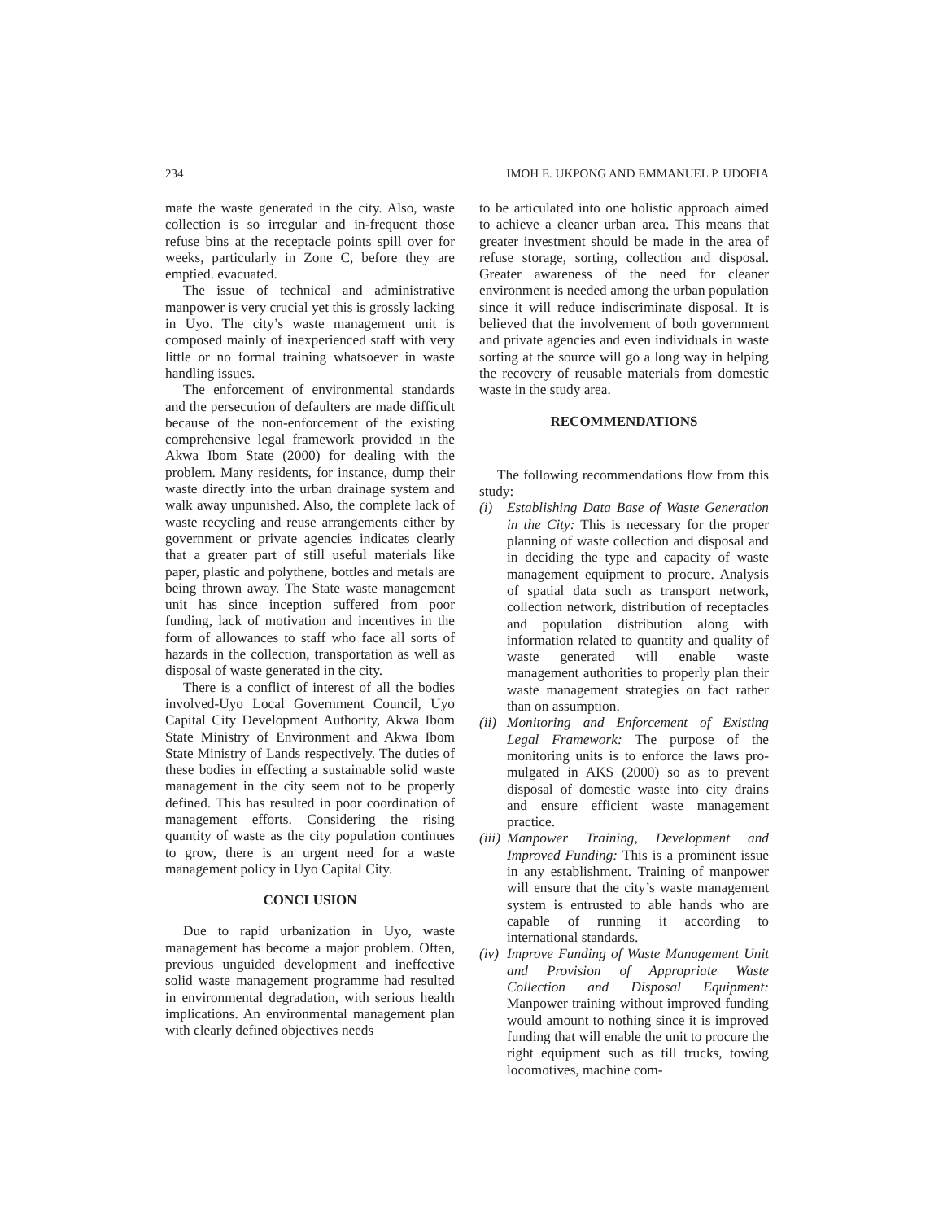234 IMOH E. UKPONG AND EMMANUEL P. UDOFIA
mate the waste generated in the city. Also, waste collection is so irregular and in-frequent those refuse bins at the receptacle points spill over for weeks, particularly in Zone C, before they are emptied. evacuated.
The issue of technical and administrative manpower is very crucial yet this is grossly lacking in Uyo. The city’s waste management unit is composed mainly of inexperienced staff with very little or no formal training whatsoever in waste handling issues.
The enforcement of environmental standards and the persecution of defaulters are made difficult because of the non-enforcement of the existing comprehensive legal framework provided in the Akwa Ibom State (2000) for dealing with the problem. Many residents, for instance, dump their waste directly into the urban drainage system and walk away unpunished. Also, the complete lack of waste recycling and reuse arrangements either by government or private agencies indicates clearly that a greater part of still useful materials like paper, plastic and polythene, bottles and metals are being thrown away. The State waste management unit has since inception suffered from poor funding, lack of motivation and incentives in the form of allowances to staff who face all sorts of hazards in the collection, transportation as well as disposal of waste generated in the city.
There is a conflict of interest of all the bodies involved-Uyo Local Government Council, Uyo Capital City Development Authority, Akwa Ibom State Ministry of Environment and Akwa Ibom State Ministry of Lands respectively. The duties of these bodies in effecting a sustainable solid waste management in the city seem not to be properly defined. This has resulted in poor coordination of management efforts. Considering the rising quantity of waste as the city population continues to grow, there is an urgent need for a waste management policy in Uyo Capital City.
CONCLUSION
Due to rapid urbanization in Uyo, waste management has become a major problem. Often, previous unguided development and ineffective solid waste management programme had resulted in environmental degradation, with serious health implications. An environmental management plan with clearly defined objectives needs
to be articulated into one holistic approach aimed to achieve a cleaner urban area. This means that greater investment should be made in the area of refuse storage, sorting, collection and disposal. Greater awareness of the need for cleaner environment is needed among the urban population since it will reduce indiscriminate disposal. It is believed that the involvement of both government and private agencies and even individuals in waste sorting at the source will go a long way in helping the recovery of reusable materials from domestic waste in the study area.
RECOMMENDATIONS
The following recommendations flow from this study:
(i) Establishing Data Base of Waste Generation in the City: This is necessary for the proper planning of waste collection and disposal and in deciding the type and capacity of waste management equipment to procure. Analysis of spatial data such as transport network, collection network, distribution of receptacles and population distribution along with information related to quantity and quality of waste generated will enable waste management authorities to properly plan their waste management strategies on fact rather than on assumption.
(ii) Monitoring and Enforcement of Existing Legal Framework: The purpose of the monitoring units is to enforce the laws pro-mulgated in AKS (2000) so as to prevent disposal of domestic waste into city drains and ensure efficient waste management practice.
(iii) Manpower Training, Development and Improved Funding: This is a prominent issue in any establishment. Training of manpower will ensure that the city’s waste management system is entrusted to able hands who are capable of running it according to international standards.
(iv) Improve Funding of Waste Management Unit and Provision of Appropriate Waste Collection and Disposal Equipment: Manpower training without improved funding would amount to nothing since it is improved funding that will enable the unit to procure the right equipment such as till trucks, towing locomotives, machine com-